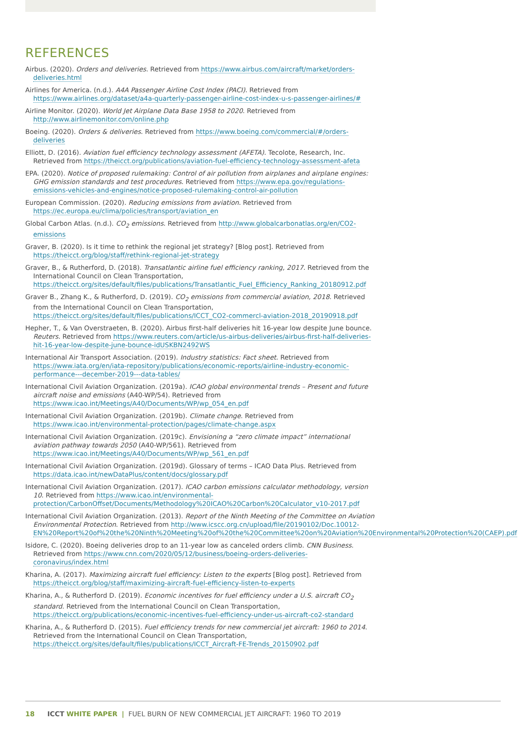REFERENCES
Airbus. (2020). Orders and deliveries. Retrieved from https://www.airbus.com/aircraft/market/orders-deliveries.html
Airlines for America. (n.d.). A4A Passenger Airline Cost Index (PACI). Retrieved from https://www.airlines.org/dataset/a4a-quarterly-passenger-airline-cost-index-u-s-passenger-airlines/#
Airline Monitor. (2020). World Jet Airplane Data Base 1958 to 2020. Retrieved from http://www.airlinemonitor.com/online.php
Boeing. (2020). Orders & deliveries. Retrieved from https://www.boeing.com/commercial/#/orders-deliveries
Elliott, D. (2016). Aviation fuel efficiency technology assessment (AFETA). Tecolote, Research, Inc. Retrieved from https://theicct.org/publications/aviation-fuel-efficiency-technology-assessment-afeta
EPA. (2020). Notice of proposed rulemaking: Control of air pollution from airplanes and airplane engines: GHG emission standards and test procedures. Retrieved from https://www.epa.gov/regulations-emissions-vehicles-and-engines/notice-proposed-rulemaking-control-air-pollution
European Commission. (2020). Reducing emissions from aviation. Retrieved from https://ec.europa.eu/clima/policies/transport/aviation_en
Global Carbon Atlas. (n.d.). CO<sub>2</sub> emissions. Retrieved from http://www.globalcarbonatlas.org/en/CO2-emissions
Graver, B. (2020). Is it time to rethink the regional jet strategy? [Blog post]. Retrieved from https://theicct.org/blog/staff/rethink-regional-jet-strategy
Graver, B., & Rutherford, D. (2018). Transatlantic airline fuel efficiency ranking, 2017. Retrieved from the International Council on Clean Transportation, https://theicct.org/sites/default/files/publications/Transatlantic_Fuel_Efficiency_Ranking_20180912.pdf
Graver B., Zhang K., & Rutherford, D. (2019). CO<sub>2</sub> emissions from commercial aviation, 2018. Retrieved from the International Council on Clean Transportation, https://theicct.org/sites/default/files/publications/ICCT_CO2-commercl-aviation-2018_20190918.pdf
Hepher, T., & Van Overstraeten, B. (2020). Airbus first-half deliveries hit 16-year low despite June bounce. Reuters. Retrieved from https://www.reuters.com/article/us-airbus-deliveries/airbus-first-half-deliveries-hit-16-year-low-despite-june-bounce-idUSKBN2492WS
International Air Transport Association. (2019). Industry statistics: Fact sheet. Retrieved from https://www.iata.org/en/iata-repository/publications/economic-reports/airline-industry-economic-performance---december-2019---data-tables/
International Civil Aviation Organization. (2019a). ICAO global environmental trends – Present and future aircraft noise and emissions (A40-WP/54). Retrieved from https://www.icao.int/Meetings/A40/Documents/WP/wp_054_en.pdf
International Civil Aviation Organization. (2019b). Climate change. Retrieved from https://www.icao.int/environmental-protection/pages/climate-change.aspx
International Civil Aviation Organization. (2019c). Envisioning a “zero climate impact” international aviation pathway towards 2050 (A40-WP/561). Retrieved from https://www.icao.int/Meetings/A40/Documents/WP/wp_561_en.pdf
International Civil Aviation Organization. (2019d). Glossary of terms – ICAO Data Plus. Retrieved from https://data.icao.int/newDataPlus/content/docs/glossary.pdf
International Civil Aviation Organization. (2017). ICAO carbon emissions calculator methodology, version 10. Retrieved from https://www.icao.int/environmental-protection/CarbonOffset/Documents/Methodology%20ICAO%20Carbon%20Calculator_v10-2017.pdf
International Civil Aviation Organization. (2013). Report of the Ninth Meeting of the Committee on Aviation Environmental Protection. Retrieved from http://www.icscc.org.cn/upload/file/20190102/Doc.10012-EN%20Report%20of%20the%20Ninth%20Meeting%20of%20the%20Committee%20on%20Aviation%20Environmental%20Protection%20(CAEP).pdf
Isidore, C. (2020). Boeing deliveries drop to an 11-year low as canceled orders climb. CNN Business. Retrieved from https://www.cnn.com/2020/05/12/business/boeing-orders-deliveries-coronavirus/index.html
Kharina, A. (2017). Maximizing aircraft fuel efficiency: Listen to the experts [Blog post]. Retrieved from https://theicct.org/blog/staff/maximizing-aircraft-fuel-efficiency-listen-to-experts
Kharina, A., & Rutherford D. (2019). Economic incentives for fuel efficiency under a U.S. aircraft CO<sub>2</sub> standard. Retrieved from the International Council on Clean Transportation, https://theicct.org/publications/economic-incentives-fuel-efficiency-under-us-aircraft-co2-standard
Kharina, A., & Rutherford D. (2015). Fuel efficiency trends for new commercial jet aircraft: 1960 to 2014. Retrieved from the International Council on Clean Transportation, https://theicct.org/sites/default/files/publications/ICCT_Aircraft-FE-Trends_20150902.pdf
18 ICCT WHITE PAPER | FUEL BURN OF NEW COMMERCIAL JET AIRCRAFT: 1960 TO 2019